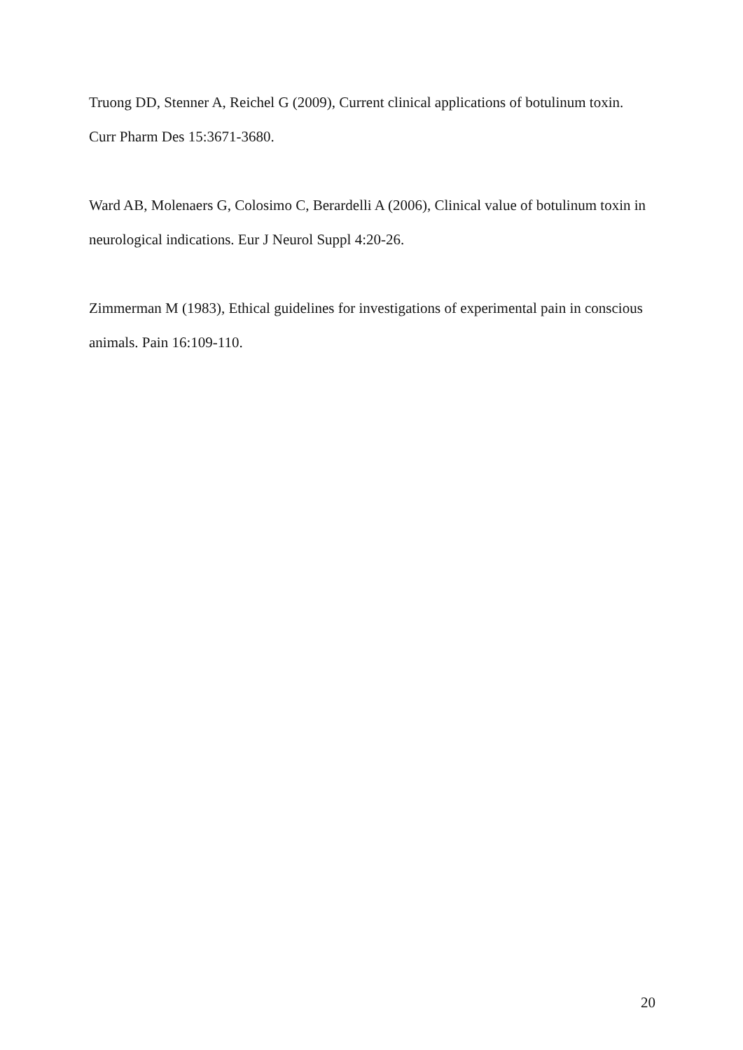Truong DD, Stenner A, Reichel G (2009), Current clinical applications of botulinum toxin.
Curr Pharm Des 15:3671-3680.
Ward AB, Molenaers G, Colosimo C, Berardelli A (2006), Clinical value of botulinum toxin in
neurological indications. Eur J Neurol Suppl 4:20-26.
Zimmerman M (1983), Ethical guidelines for investigations of experimental pain in conscious
animals. Pain 16:109-110.
20